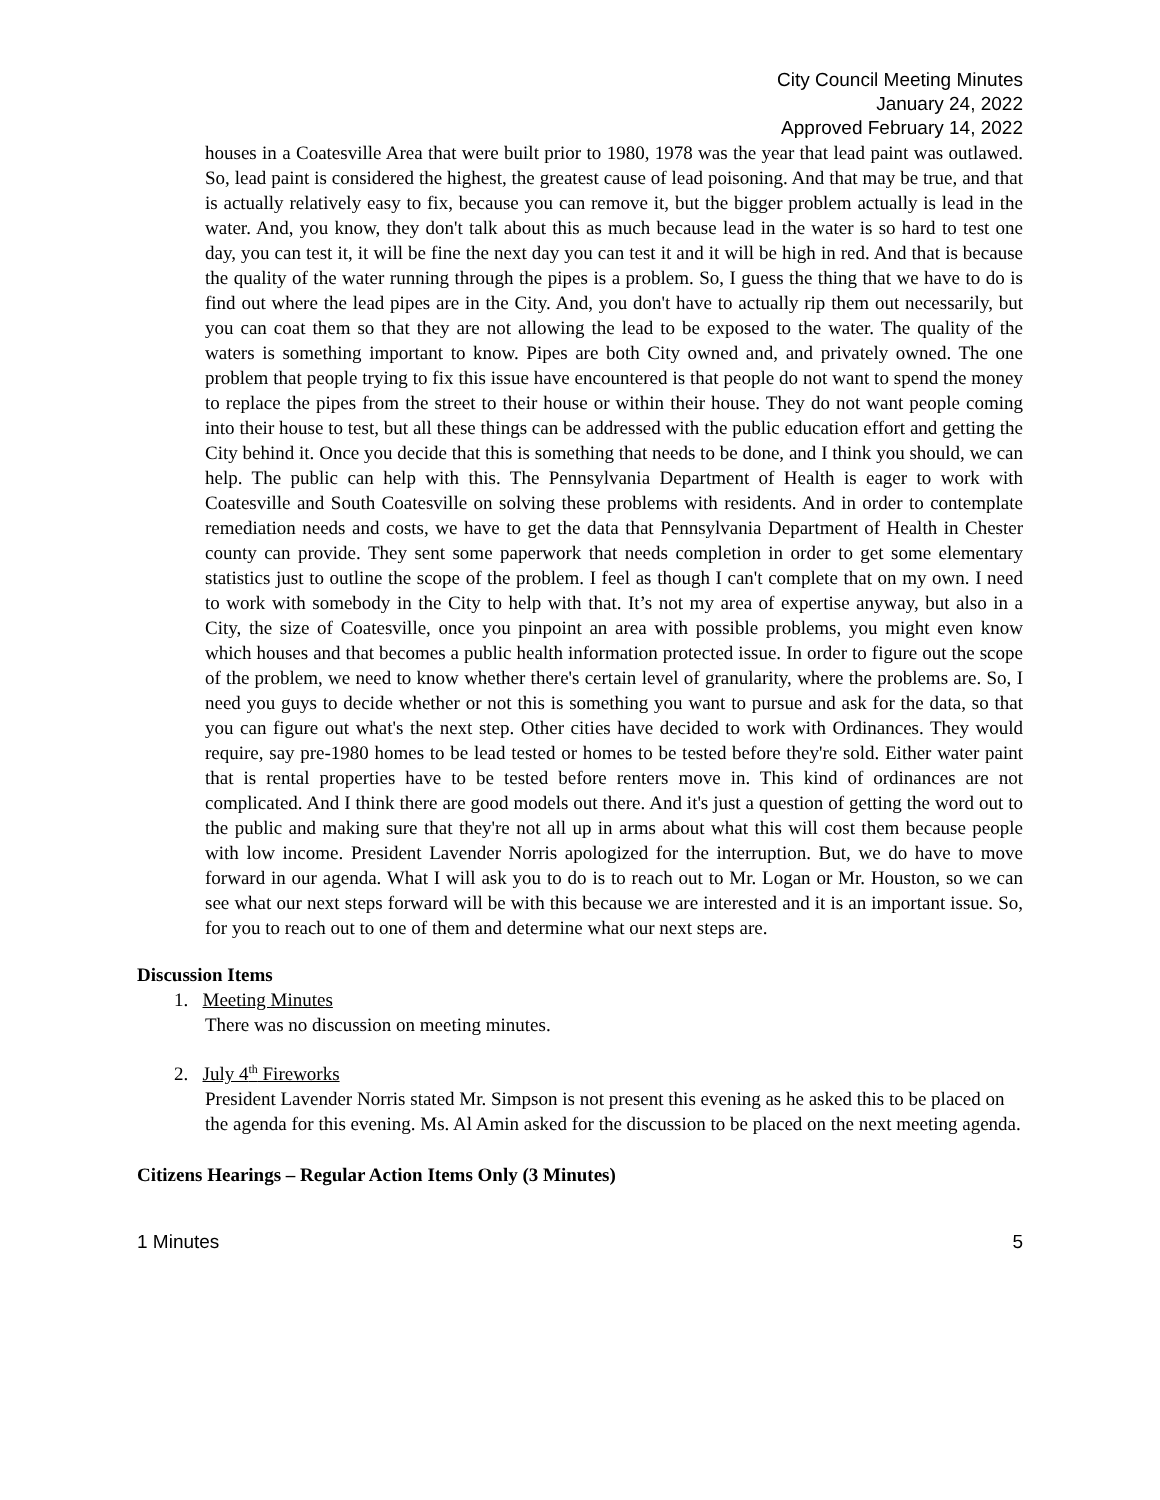City Council Meeting Minutes
January 24, 2022
Approved February 14, 2022
houses in a Coatesville Area that were built prior to 1980, 1978 was the year that lead paint was outlawed. So, lead paint is considered the highest, the greatest cause of lead poisoning. And that may be true, and that is actually relatively easy to fix, because you can remove it, but the bigger problem actually is lead in the water. And, you know, they don't talk about this as much because lead in the water is so hard to test one day, you can test it, it will be fine the next day you can test it and it will be high in red. And that is because the quality of the water running through the pipes is a problem. So, I guess the thing that we have to do is find out where the lead pipes are in the City. And, you don't have to actually rip them out necessarily, but you can coat them so that they are not allowing the lead to be exposed to the water. The quality of the waters is something important to know. Pipes are both City owned and, and privately owned. The one problem that people trying to fix this issue have encountered is that people do not want to spend the money to replace the pipes from the street to their house or within their house. They do not want people coming into their house to test, but all these things can be addressed with the public education effort and getting the City behind it. Once you decide that this is something that needs to be done, and I think you should, we can help. The public can help with this. The Pennsylvania Department of Health is eager to work with Coatesville and South Coatesville on solving these problems with residents. And in order to contemplate remediation needs and costs, we have to get the data that Pennsylvania Department of Health in Chester county can provide. They sent some paperwork that needs completion in order to get some elementary statistics just to outline the scope of the problem. I feel as though I can't complete that on my own. I need to work with somebody in the City to help with that. It’s not my area of expertise anyway, but also in a City, the size of Coatesville, once you pinpoint an area with possible problems, you might even know which houses and that becomes a public health information protected issue. In order to figure out the scope of the problem, we need to know whether there's certain level of granularity, where the problems are. So, I need you guys to decide whether or not this is something you want to pursue and ask for the data, so that you can figure out what's the next step. Other cities have decided to work with Ordinances. They would require, say pre-1980 homes to be lead tested or homes to be tested before they're sold. Either water paint that is rental properties have to be tested before renters move in. This kind of ordinances are not complicated. And I think there are good models out there. And it's just a question of getting the word out to the public and making sure that they're not all up in arms about what this will cost them because people with low income. President Lavender Norris apologized for the interruption. But, we do have to move forward in our agenda. What I will ask you to do is to reach out to Mr. Logan or Mr. Houston, so we can see what our next steps forward will be with this because we are interested and it is an important issue. So, for you to reach out to one of them and determine what our next steps are.
Discussion Items
1. Meeting Minutes
There was no discussion on meeting minutes.
2. July 4<sup>th</sup> Fireworks
President Lavender Norris stated Mr. Simpson is not present this evening as he asked this to be placed on the agenda for this evening. Ms. Al Amin asked for the discussion to be placed on the next meeting agenda.
Citizens Hearings – Regular Action Items Only (3 Minutes)
1 Minutes 5